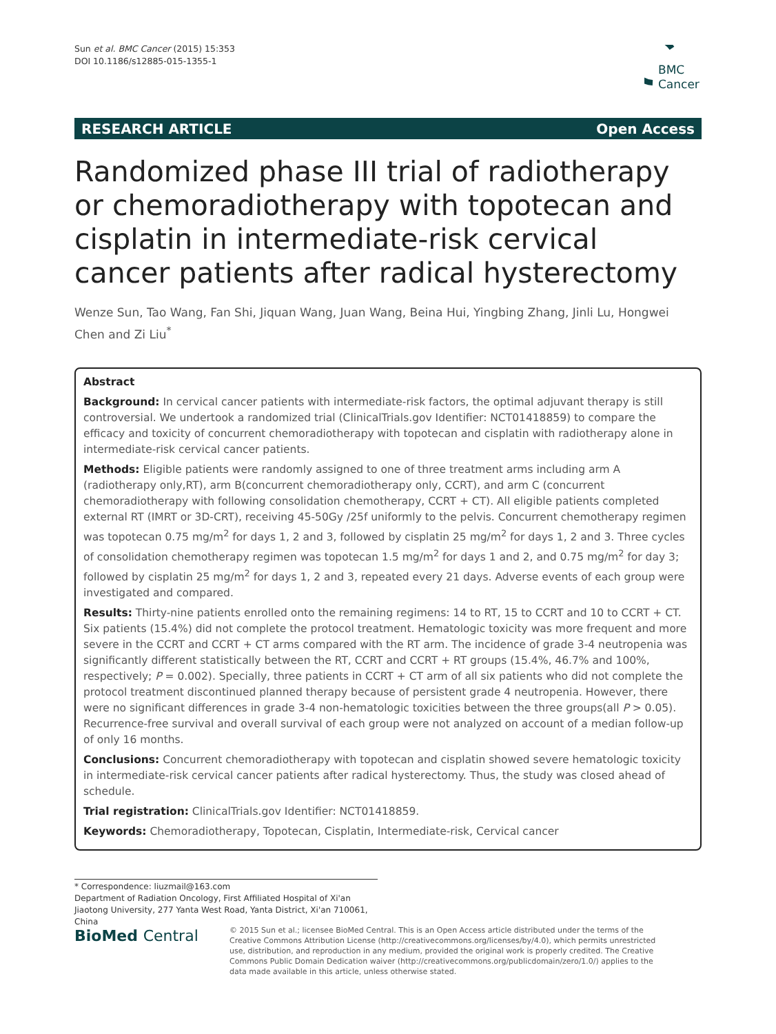Sun et al. BMC Cancer (2015) 15:353
DOI 10.1186/s12885-015-1355-1
BMC
Cancer
RESEARCH ARTICLE Open Access
Randomized phase III trial of radiotherapy or chemoradiotherapy with topotecan and cisplatin in intermediate-risk cervical cancer patients after radical hysterectomy
Wenze Sun, Tao Wang, Fan Shi, Jiquan Wang, Juan Wang, Beina Hui, Yingbing Zhang, Jinli Lu, Hongwei Chen and Zi Liu<sup>*</sup>
Abstract
Background: In cervical cancer patients with intermediate-risk factors, the optimal adjuvant therapy is still controversial. We undertook a randomized trial (ClinicalTrials.gov Identifier: NCT01418859) to compare the efficacy and toxicity of concurrent chemoradiotherapy with topotecan and cisplatin with radiotherapy alone in intermediate-risk cervical cancer patients.
Methods: Eligible patients were randomly assigned to one of three treatment arms including arm A (radiotherapy only,RT), arm B(concurrent chemoradiotherapy only, CCRT), and arm C (concurrent chemoradiotherapy with following consolidation chemotherapy, CCRT + CT). All eligible patients completed external RT (IMRT or 3D-CRT), receiving 45-50Gy /25f uniformly to the pelvis. Concurrent chemotherapy regimen was topotecan 0.75 mg/m<sup>2</sup> for days 1, 2 and 3, followed by cisplatin 25 mg/m<sup>2</sup> for days 1, 2 and 3. Three cycles of consolidation chemotherapy regimen was topotecan 1.5 mg/m<sup>2</sup> for days 1 and 2, and 0.75 mg/m<sup>2</sup> for day 3; followed by cisplatin 25 mg/m<sup>2</sup> for days 1, 2 and 3, repeated every 21 days. Adverse events of each group were investigated and compared.
Results: Thirty-nine patients enrolled onto the remaining regimens: 14 to RT, 15 to CCRT and 10 to CCRT + CT. Six patients (15.4%) did not complete the protocol treatment. Hematologic toxicity was more frequent and more severe in the CCRT and CCRT + CT arms compared with the RT arm. The incidence of grade 3-4 neutropenia was significantly different statistically between the RT, CCRT and CCRT + RT groups (15.4%, 46.7% and 100%, respectively; P = 0.002). Specially, three patients in CCRT + CT arm of all six patients who did not complete the protocol treatment discontinued planned therapy because of persistent grade 4 neutropenia. However, there were no significant differences in grade 3-4 non-hematologic toxicities between the three groups(all P > 0.05). Recurrence-free survival and overall survival of each group were not analyzed on account of a median follow-up of only 16 months.
Conclusions: Concurrent chemoradiotherapy with topotecan and cisplatin showed severe hematologic toxicity in intermediate-risk cervical cancer patients after radical hysterectomy. Thus, the study was closed ahead of schedule.
Trial registration: ClinicalTrials.gov Identifier: NCT01418859.
Keywords: Chemoradiotherapy, Topotecan, Cisplatin, Intermediate-risk, Cervical cancer
* Correspondence: liuzmail@163.com
Department of Radiation Oncology, First Affiliated Hospital of Xi'an Jiaotong University, 277 Yanta West Road, Yanta District, Xi'an 710061, China
BioMed Central
© 2015 Sun et al.; licensee BioMed Central. This is an Open Access article distributed under the terms of the Creative Commons Attribution License (http://creativecommons.org/licenses/by/4.0), which permits unrestricted use, distribution, and reproduction in any medium, provided the original work is properly credited. The Creative Commons Public Domain Dedication waiver (http://creativecommons.org/publicdomain/zero/1.0/) applies to the data made available in this article, unless otherwise stated.